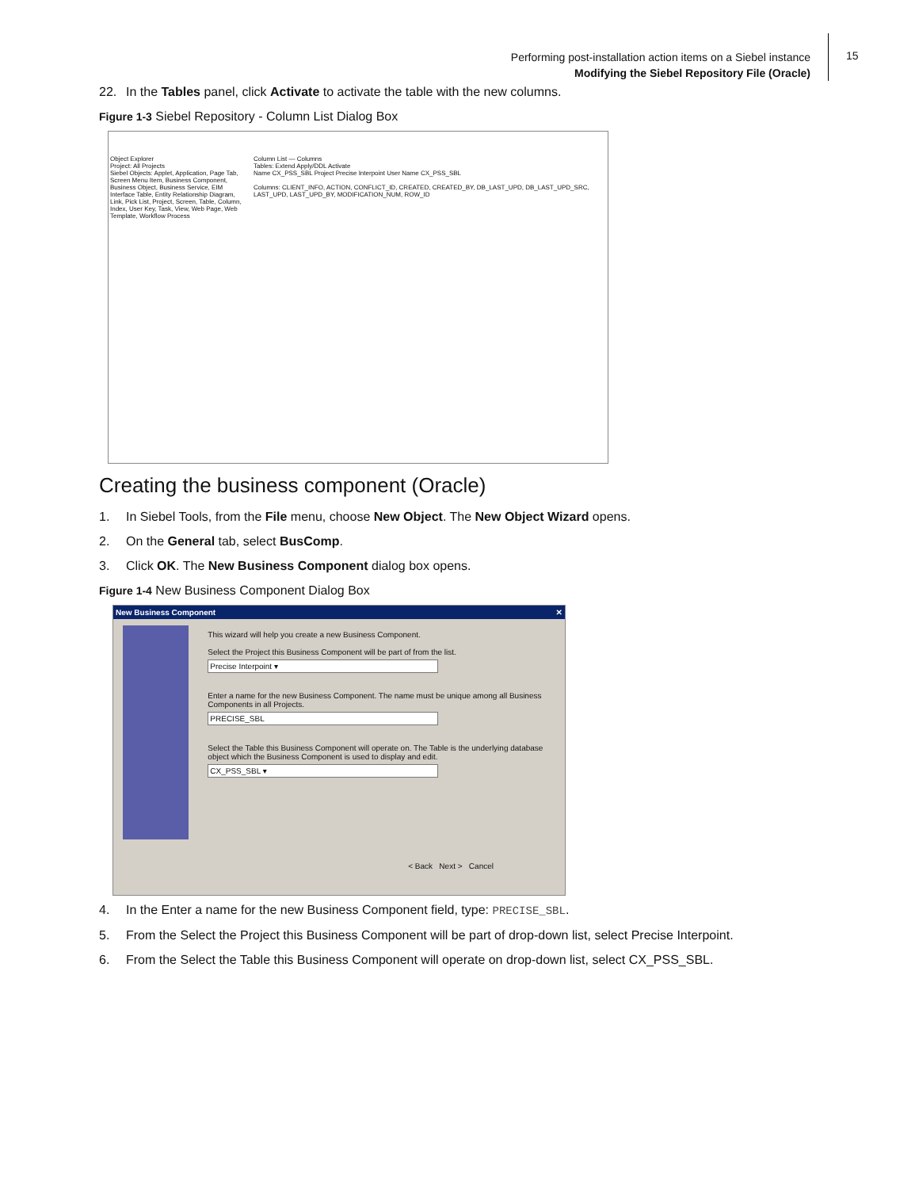Performing post-installation action items on a Siebel instance
Modifying the Siebel Repository File (Oracle)
15
22. In the Tables panel, click Activate to activate the table with the new columns.
Figure 1-3 Siebel Repository - Column List Dialog Box
Object Explorer
Project: All Projects
Siebel Objects: Applet, Application, Page Tab, Screen Menu Item, Business Component, Business Object, Business Service, EIM Interface Table, Entity Relationship Diagram, Link, Pick List, Project, Screen, Table, Column, Index, User Key, Task, View, Web Page, Web Template, Workflow Process
Column List — Columns
Tables: Extend Apply/DDL Activate
Name CX_PSS_SBL Project Precise Interpoint User Name CX_PSS_SBL
Columns: CLIENT_INFO, ACTION, CONFLICT_ID, CREATED, CREATED_BY, DB_LAST_UPD, DB_LAST_UPD_SRC, LAST_UPD, LAST_UPD_BY, MODIFICATION_NUM, ROW_ID
Creating the business component (Oracle)
1. In Siebel Tools, from the File menu, choose New Object. The New Object Wizard opens.
2. On the General tab, select BusComp.
3. Click OK. The New Business Component dialog box opens.
Figure 1-4 New Business Component Dialog Box
New Business Component ✕
This wizard will help you create a new Business Component.
Select the Project this Business Component will be part of from the list.
Precise Interpoint ▾
Enter a name for the new Business Component. The name must be unique among all Business Components in all Projects.
PRECISE_SBL
Select the Table this Business Component will operate on. The Table is the underlying database object which the Business Component is used to display and edit.
CX_PSS_SBL ▾
< Back Next > Cancel
4. In the Enter a name for the new Business Component field, type: PRECISE_SBL.
5. From the Select the Project this Business Component will be part of drop-down list, select Precise Interpoint.
6. From the Select the Table this Business Component will operate on drop-down list, select CX_PSS_SBL.